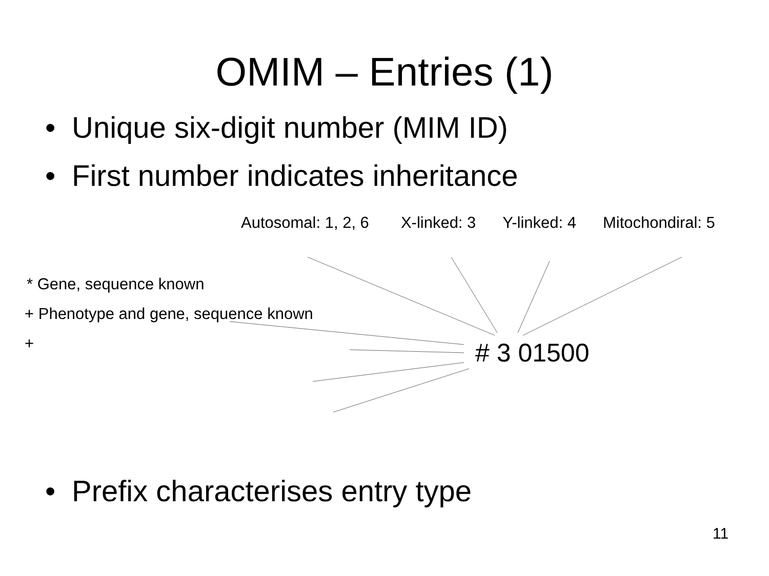OMIM – Entries (1)
• Unique six-digit number (MIM ID)
• First number indicates inheritance
Autosomal: 1, 2, 6 X-linked: 3 Y-linked: 4 Mitochondiral: 5
* Gene, sequence known
+ Phenotype and gene, sequence known
+
# 3 01500
• Prefix characterises entry type
11